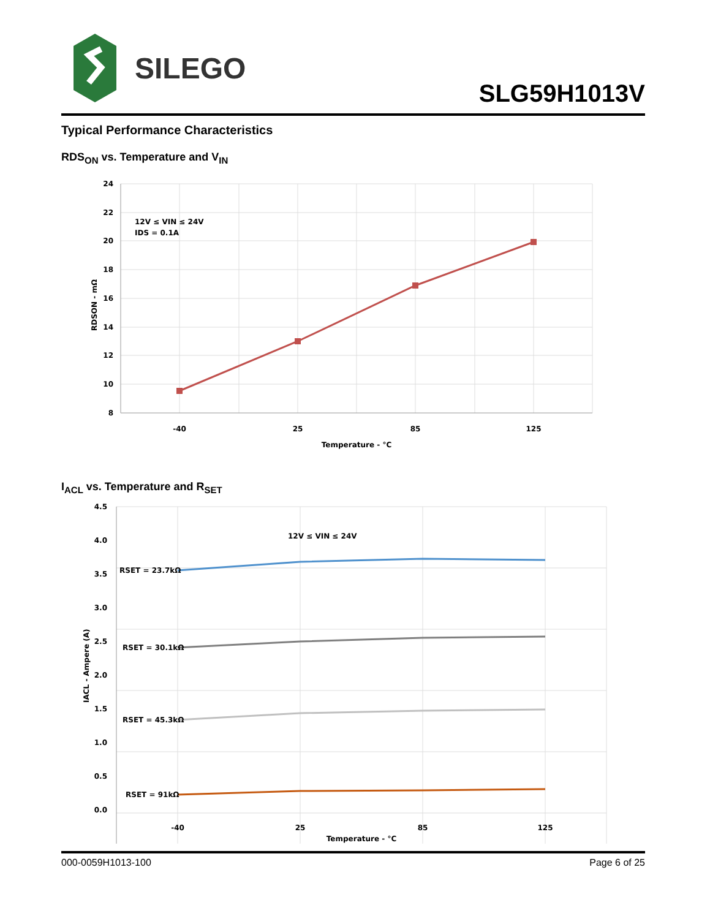SILEGO
SLG59H1013V
Typical Performance Characteristics
RDS<sub>ON</sub> vs. Temperature and V<sub>IN</sub>
12V ≤ VIN ≤ 24V
IDS = 0.1A
24
22
20
18
16
14
12
10
8
-40
25
85
125
Temperature - °C
RDSON - mΩ
I<sub>ACL</sub> vs. Temperature and R<sub>SET</sub>
12V ≤ VIN ≤ 24V
RSET = 23.7kΩ
RSET = 30.1kΩ
RSET = 45.3kΩ
RSET = 91kΩ
4.5
4.0
3.5
3.0
2.5
2.0
1.5
1.0
0.5
0.0
-40
25
85
125
Temperature - °C
IACL - Ampere (A)
000-0059H1013-100 Page 6 of 25